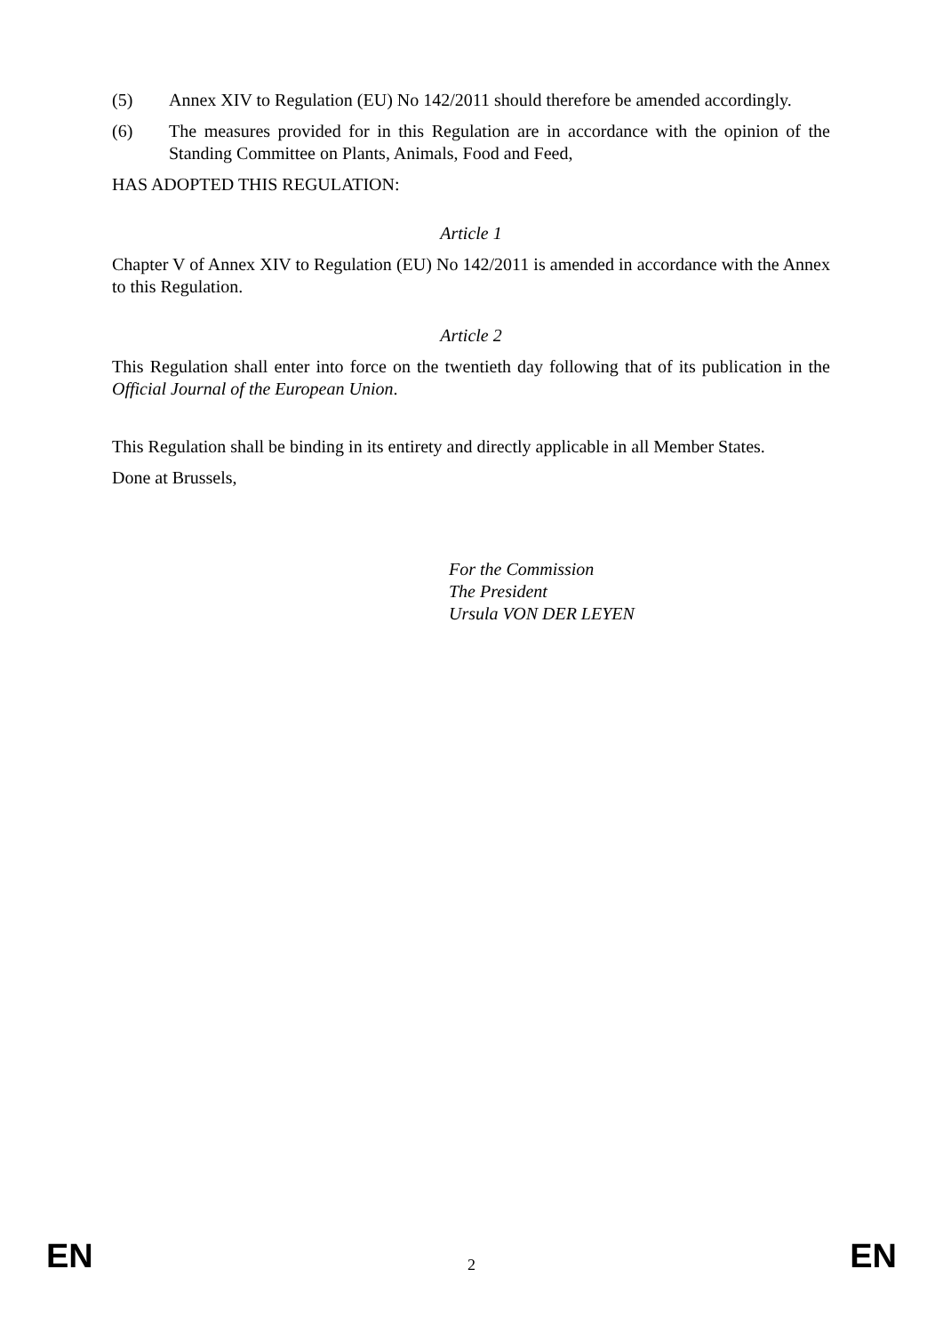(5) Annex XIV to Regulation (EU) No 142/2011 should therefore be amended accordingly.
(6) The measures provided for in this Regulation are in accordance with the opinion of the Standing Committee on Plants, Animals, Food and Feed,
HAS ADOPTED THIS REGULATION:
Article 1
Chapter V of Annex XIV to Regulation (EU) No 142/2011 is amended in accordance with the Annex to this Regulation.
Article 2
This Regulation shall enter into force on the twentieth day following that of its publication in the Official Journal of the European Union.
This Regulation shall be binding in its entirety and directly applicable in all Member States.
Done at Brussels,
For the Commission
The President
Ursula VON DER LEYEN
EN 2 EN